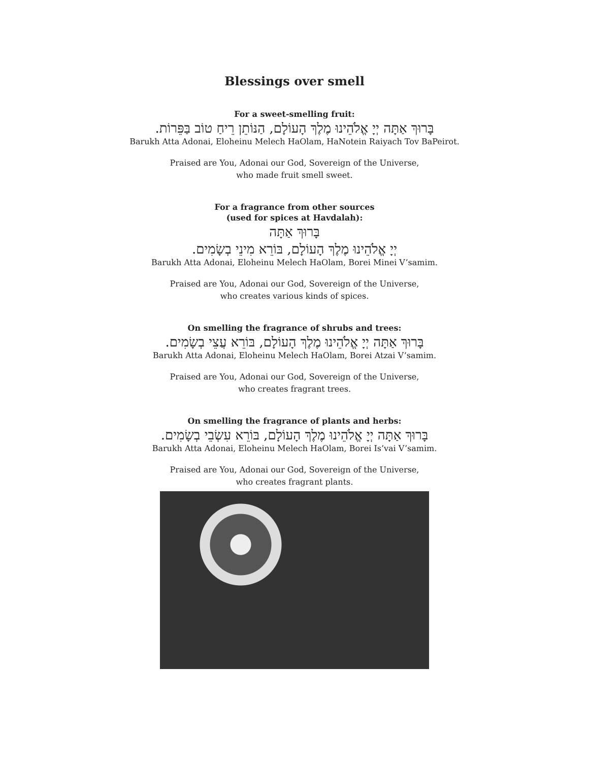Blessings over smell
For a sweet-smelling fruit:
בָּרוּךְ אַתָּה יְיָ אֱלֹהֵינוּ מֶלֶךְ הָעוֹלָם, הַנּוֹתֵן רֵיחַ טוֹב בַּפֵּרוֹת.
Barukh Atta Adonai, Eloheinu Melech HaOlam, HaNotein Raiyach Tov BaPeirot.
Praised are You, Adonai our God, Sovereign of the Universe,
who made fruit smell sweet.
For a fragrance from other sources
(used for spices at Havdalah):
בָּרוּךְ אַתָּה
יְיָ אֱלֹהֵינוּ מֶלֶךְ הָעוֹלָם, בּוֹרֵא מִינֵי בְשָׂמִים.
Barukh Atta Adonai, Eloheinu Melech HaOlam, Borei Minei V’samim.
Praised are You, Adonai our God, Sovereign of the Universe,
who creates various kinds of spices.
On smelling the fragrance of shrubs and trees:
בָּרוּךְ אַתָּה יְיָ אֱלֹהֵינוּ מֶלֶךְ הָעוֹלָם, בּוֹרֵא עֲצֵי בְשָׂמִים.
Barukh Atta Adonai, Eloheinu Melech HaOlam, Borei Atzai V’samim.
Praised are You, Adonai our God, Sovereign of the Universe,
who creates fragrant trees.
On smelling the fragrance of plants and herbs:
בָּרוּךְ אַתָּה יְיָ אֱלֹהֵינוּ מֶלֶךְ הָעוֹלָם, בּוֹרֵא עִשְׂבֵי בְשָׂמִים.
Barukh Atta Adonai, Eloheinu Melech HaOlam, Borei Is’vai V’samim.
Praised are You, Adonai our God, Sovereign of the Universe,
who creates fragrant plants.